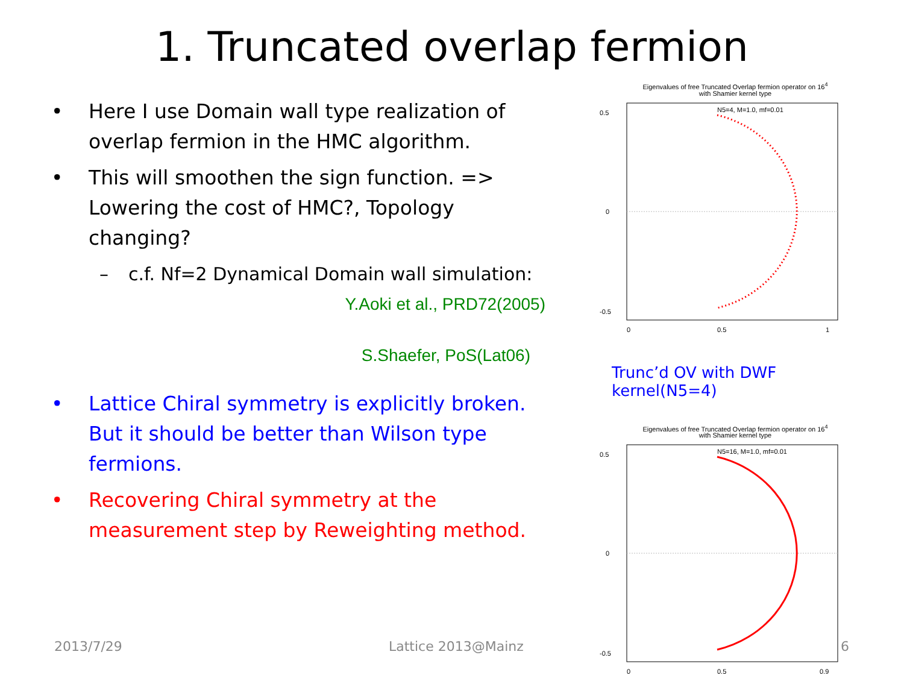1. Truncated overlap fermion
• Here I use Domain wall type realization of overlap fermion in the HMC algorithm.
• This will smoothen the sign function. => Lowering the cost of HMC?, Topology changing?
– c.f. Nf=2 Dynamical Domain wall simulation:
Y.Aoki et al., PRD72(2005)
S.Shaefer, PoS(Lat06)
• Lattice Chiral symmetry is explicitly broken. But it should be better than Wilson type fermions.
• Recovering Chiral symmetry at the measurement step by Reweighting method.
Eigenvalues of free Truncated Overlap fermion operator on 16<sup>4</sup>
with Shamier kernel type
N5=4, M=1.0, mf=0.01
0.5
0
-0.5
0
0.5
1
Trunc’d OV with DWF kernel(N5=4)
Eigenvalues of free Truncated Overlap fermion operator on 16<sup>4</sup>
with Shamier kernel type
N5=16, M=1.0, mf=0.01
0.5
0
-0.5
0
0.5
0.9
2013/7/29 Lattice 2013@Mainz 6